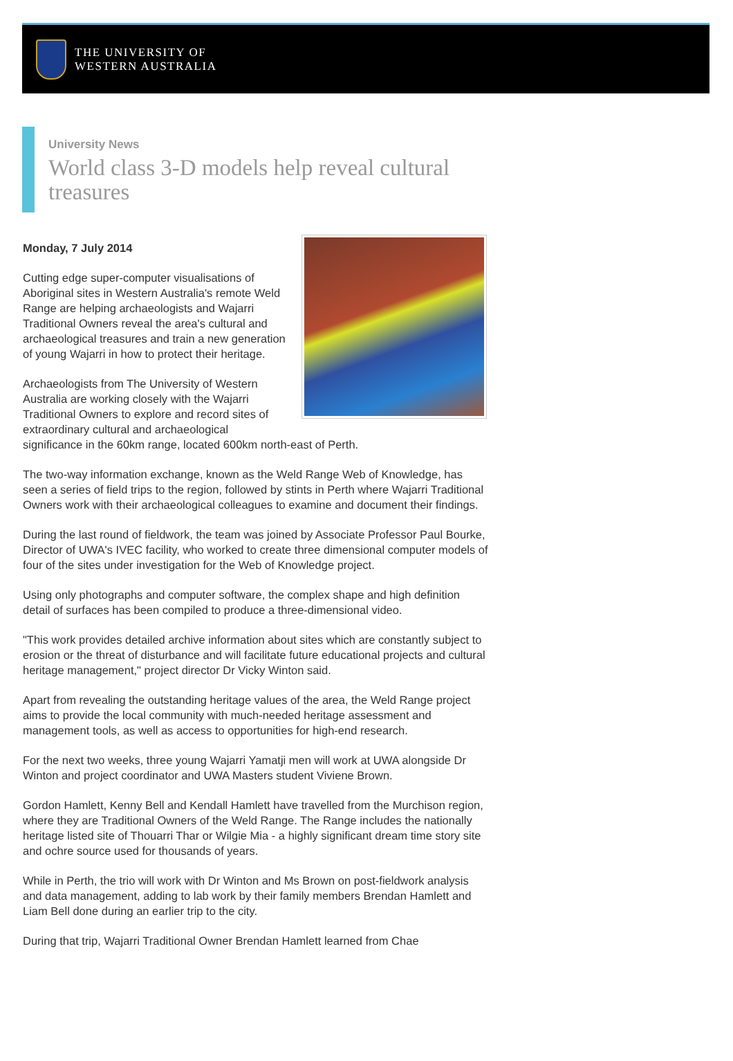THE UNIVERSITY OF
WESTERN AUSTRALIA
University News
World class 3-D models help reveal cultural treasures
Monday, 7 July 2014
Cutting edge super-computer visualisations of Aboriginal sites in Western Australia's remote Weld Range are helping archaeologists and Wajarri Traditional Owners reveal the area's cultural and archaeological treasures and train a new generation of young Wajarri in how to protect their heritage.
Archaeologists from The University of Western Australia are working closely with the Wajarri Traditional Owners to explore and record sites of extraordinary cultural and archaeological significance in the 60km range, located 600km north-east of Perth.
The two-way information exchange, known as the Weld Range Web of Knowledge, has seen a series of field trips to the region, followed by stints in Perth where Wajarri Traditional Owners work with their archaeological colleagues to examine and document their findings.
During the last round of fieldwork, the team was joined by Associate Professor Paul Bourke, Director of UWA's IVEC facility, who worked to create three dimensional computer models of four of the sites under investigation for the Web of Knowledge project.
Using only photographs and computer software, the complex shape and high definition detail of surfaces has been compiled to produce a three-dimensional video.
"This work provides detailed archive information about sites which are constantly subject to erosion or the threat of disturbance and will facilitate future educational projects and cultural heritage management," project director Dr Vicky Winton said.
Apart from revealing the outstanding heritage values of the area, the Weld Range project aims to provide the local community with much-needed heritage assessment and management tools, as well as access to opportunities for high-end research.
For the next two weeks, three young Wajarri Yamatji men will work at UWA alongside Dr Winton and project coordinator and UWA Masters student Viviene Brown.
Gordon Hamlett, Kenny Bell and Kendall Hamlett have travelled from the Murchison region, where they are Traditional Owners of the Weld Range. The Range includes the nationally heritage listed site of Thouarri Thar or Wilgie Mia - a highly significant dream time story site and ochre source used for thousands of years.
While in Perth, the trio will work with Dr Winton and Ms Brown on post-fieldwork analysis and data management, adding to lab work by their family members Brendan Hamlett and Liam Bell done during an earlier trip to the city.
During that trip, Wajarri Traditional Owner Brendan Hamlett learned from Chae